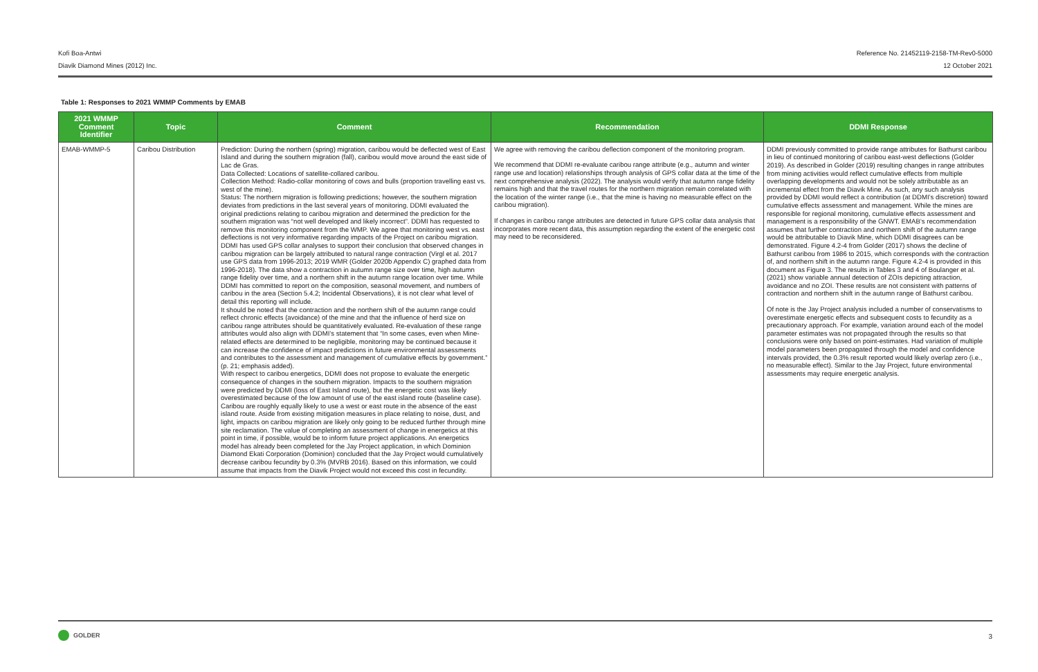Reference No. 21452119-2158-TM-Rev0-5000
12 October 2021
Kofi Boa-Antwi
Diavik Diamond Mines (2012) Inc.
Table 1: Responses to 2021 WMMP Comments by EMAB
| 2021 WMMP Comment Identifier | Topic | Comment | Recommendation | DDMI Response |
| --- | --- | --- | --- | --- |
| EMAB-WMMP-5 | Caribou Distribution | Prediction: During the northern (spring) migration, caribou would be deflected west of East Island and during the southern migration (fall), caribou would move around the east side of Lac de Gras. Data Collected: Locations of satellite-collared caribou. Collection Method: Radio-collar monitoring of cows and bulls (proportion travelling east vs. west of the mine). Status: The northern migration is following predictions; however, the southern migration deviates from predictions in the last several years of monitoring. DDMI evaluated the original predictions relating to caribou migration and determined the prediction for the southern migration was “not well developed and likely incorrect”. DDMI has requested to remove this monitoring component from the WMP. We agree that monitoring west vs. east deflections is not very informative regarding impacts of the Project on caribou migration. DDMI has used GPS collar analyses to support their conclusion that observed changes in caribou migration can be largely attributed to natural range contraction (Virgl et al. 2017 use GPS data from 1996-2013; 2019 WMR (Golder 2020b Appendix C) graphed data from 1996-2018). The data show a contraction in autumn range size over time, high autumn range fidelity over time, and a northern shift in the autumn range location over time. While DDMI has committed to report on the composition, seasonal movement, and numbers of caribou in the area (Section 5.4.2; Incidental Observations), it is not clear what level of detail this reporting will include. It should be noted that the contraction and the northern shift of the autumn range could reflect chronic effects (avoidance) of the mine and that the influence of herd size on caribou range attributes should be quantitatively evaluated. Re-evaluation of these range attributes would also align with DDMI’s statement that “In some cases, even when Mine-related effects are determined to be negligible, monitoring may be continued because it can increase the confidence of impact predictions in future environmental assessments and contributes to the assessment and management of cumulative effects by government.” (p. 21; emphasis added). With respect to caribou energetics, DDMI does not propose to evaluate the energetic consequence of changes in the southern migration. Impacts to the southern migration were predicted by DDMI (loss of East Island route), but the energetic cost was likely overestimated because of the low amount of use of the east island route (baseline case). Caribou are roughly equally likely to use a west or east route in the absence of the east island route. Aside from existing mitigation measures in place relating to noise, dust, and light, impacts on caribou migration are likely only going to be reduced further through mine site reclamation. The value of completing an assessment of change in energetics at this point in time, if possible, would be to inform future project applications. An energetics model has already been completed for the Jay Project application, in which Dominion Diamond Ekati Corporation (Dominion) concluded that the Jay Project would cumulatively decrease caribou fecundity by 0.3% (MVRB 2016). Based on this information, we could assume that impacts from the Diavik Project would not exceed this cost in fecundity. | We agree with removing the caribou deflection component of the monitoring program. We recommend that DDMI re-evaluate caribou range attribute (e.g., autumn and winter range use and location) relationships through analysis of GPS collar data at the time of the next comprehensive analysis (2022). The analysis would verify that autumn range fidelity remains high and that the travel routes for the northern migration remain correlated with the location of the winter range (i.e., that the mine is having no measurable effect on the caribou migration). If changes in caribou range attributes are detected in future GPS collar data analysis that incorporates more recent data, this assumption regarding the extent of the energetic cost may need to be reconsidered. | DDMI previously committed to provide range attributes for Bathurst caribou in lieu of continued monitoring of caribou east-west deflections (Golder 2019). As described in Golder (2019) resulting changes in range attributes from mining activities would reflect cumulative effects from multiple overlapping developments and would not be solely attributable as an incremental effect from the Diavik Mine. As such, any such analysis provided by DDMI would reflect a contribution (at DDMI’s discretion) toward cumulative effects assessment and management. While the mines are responsible for regional monitoring, cumulative effects assessment and management is a responsibility of the GNWT. EMAB’s recommendation assumes that further contraction and northern shift of the autumn range would be attributable to Diavik Mine, which DDMI disagrees can be demonstrated. Figure 4.2-4 from Golder (2017) shows the decline of Bathurst caribou from 1986 to 2015, which corresponds with the contraction of, and northern shift in the autumn range. Figure 4.2-4 is provided in this document as Figure 3. The results in Tables 3 and 4 of Boulanger et al. (2021) show variable annual detection of ZOIs depicting attraction, avoidance and no ZOI. These results are not consistent with patterns of contraction and northern shift in the autumn range of Bathurst caribou. Of note is the Jay Project analysis included a number of conservatisms to overestimate energetic effects and subsequent costs to fecundity as a precautionary approach. For example, variation around each of the model parameter estimates was not propagated through the results so that conclusions were only based on point-estimates. Had variation of multiple model parameters been propagated through the model and confidence intervals provided, the 0.3% result reported would likely overlap zero (i.e., no measurable effect). Similar to the Jay Project, future environmental assessments may require energetic analysis. |
GOLDER
3